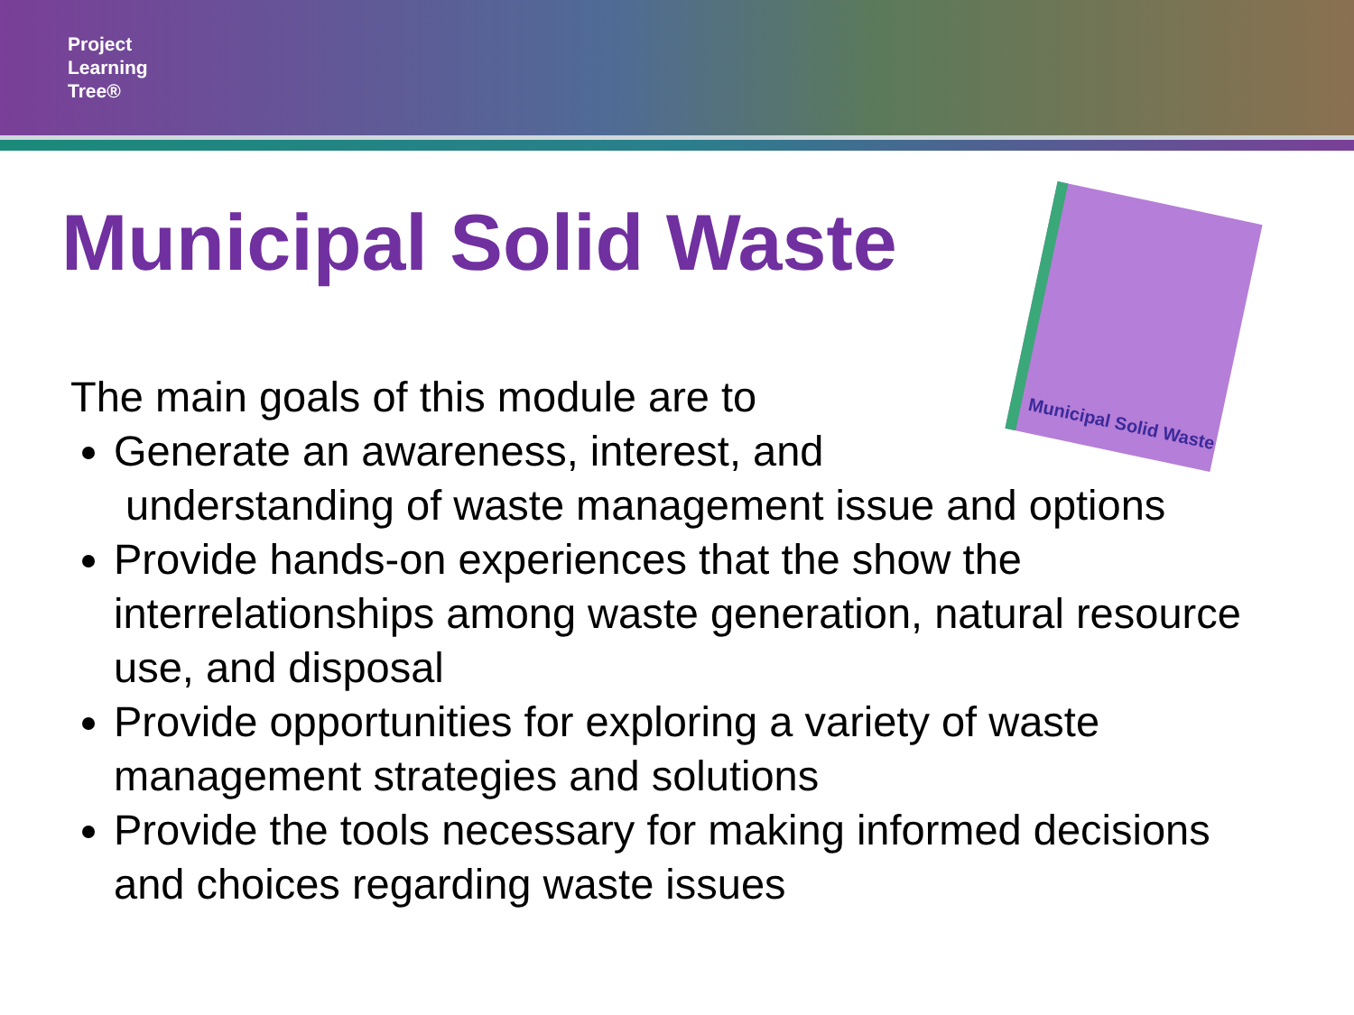Project
Learning
Tree®
Municipal Solid Waste
Municipal Solid Waste
The main goals of this module are to
Generate an awareness, interest, and
understanding of waste management issue and options
Provide hands-on experiences that the show the interrelationships among waste generation, natural resource use, and disposal
Provide opportunities for exploring a variety of waste management strategies and solutions
Provide the tools necessary for making informed decisions and choices regarding waste issues